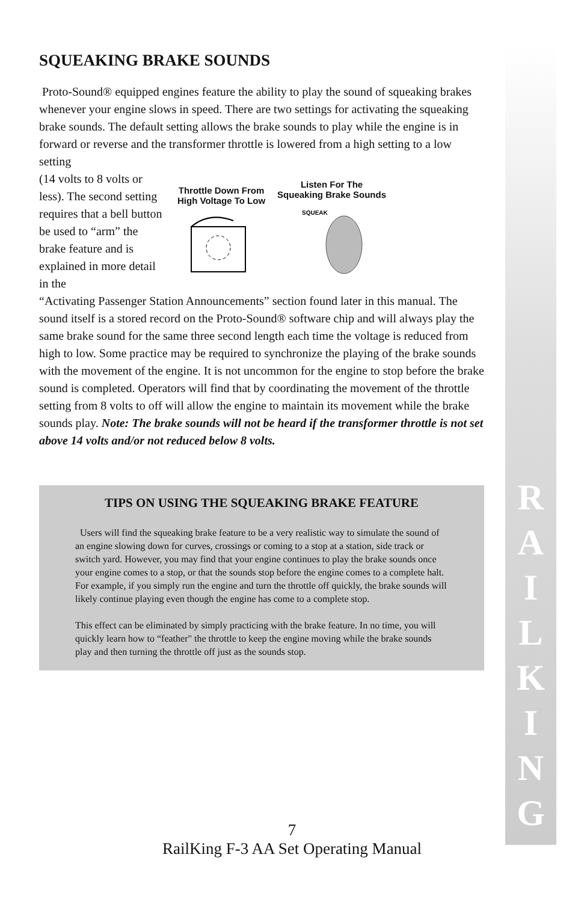R
A
I
L
K
I
N
G
SQUEAKING BRAKE SOUNDS
Proto-Sound® equipped engines feature the ability to play the sound of squeaking brakes whenever your engine slows in speed. There are two settings for activating the squeaking brake sounds. The default setting allows the brake sounds to play while the engine is in forward or reverse and the transformer throttle is lowered from a high setting to a low setting
(14 volts to 8 volts or less). The second setting requires that a bell button be used to “arm” the brake feature and is explained in more detail in the
Throttle Down From
High Voltage To Low
Listen For The
Squeaking Brake Sounds
SQUEAK
“Activating Passenger Station Announcements” section found later in this manual. The sound itself is a stored record on the Proto-Sound® software chip and will always play the same brake sound for the same three second length each time the voltage is reduced from high to low. Some practice may be required to synchronize the playing of the brake sounds with the movement of the engine. It is not uncommon for the engine to stop before the brake sound is completed. Operators will find that by coordinating the movement of the throttle setting from 8 volts to off will allow the engine to maintain its movement while the brake sounds play. Note: The brake sounds will not be heard if the transformer throttle is not set above 14 volts and/or not reduced below 8 volts.
TIPS ON USING THE SQUEAKING BRAKE FEATURE
Users will find the squeaking brake feature to be a very realistic way to simulate the sound of an engine slowing down for curves, crossings or coming to a stop at a station, side track or switch yard. However, you may find that your engine continues to play the brake sounds once your engine comes to a stop, or that the sounds stop before the engine comes to a complete halt. For example, if you simply run the engine and turn the throttle off quickly, the brake sounds will likely continue playing even though the engine has come to a complete stop.
This effect can be eliminated by simply practicing with the brake feature. In no time, you will quickly learn how to “feather" the throttle to keep the engine moving while the brake sounds play and then turning the throttle off just as the sounds stop.
7
RailKing F-3 AA Set Operating Manual